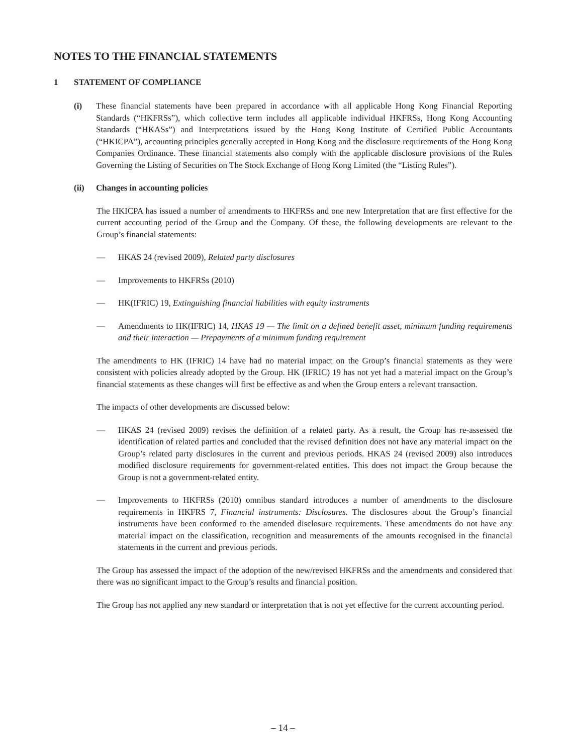NOTES TO THE FINANCIAL STATEMENTS
1 STATEMENT OF COMPLIANCE
(i) These financial statements have been prepared in accordance with all applicable Hong Kong Financial Reporting Standards (“HKFRSs”), which collective term includes all applicable individual HKFRSs, Hong Kong Accounting Standards (“HKASs”) and Interpretations issued by the Hong Kong Institute of Certified Public Accountants (“HKICPA”), accounting principles generally accepted in Hong Kong and the disclosure requirements of the Hong Kong Companies Ordinance. These financial statements also comply with the applicable disclosure provisions of the Rules Governing the Listing of Securities on The Stock Exchange of Hong Kong Limited (the “Listing Rules”).
(ii) Changes in accounting policies
The HKICPA has issued a number of amendments to HKFRSs and one new Interpretation that are first effective for the current accounting period of the Group and the Company. Of these, the following developments are relevant to the Group’s financial statements:
— HKAS 24 (revised 2009), Related party disclosures
— Improvements to HKFRSs (2010)
— HK(IFRIC) 19, Extinguishing financial liabilities with equity instruments
— Amendments to HK(IFRIC) 14, HKAS 19 — The limit on a defined benefit asset, minimum funding requirements and their interaction — Prepayments of a minimum funding requirement
The amendments to HK (IFRIC) 14 have had no material impact on the Group’s financial statements as they were consistent with policies already adopted by the Group. HK (IFRIC) 19 has not yet had a material impact on the Group’s financial statements as these changes will first be effective as and when the Group enters a relevant transaction.
The impacts of other developments are discussed below:
— HKAS 24 (revised 2009) revises the definition of a related party. As a result, the Group has re-assessed the identification of related parties and concluded that the revised definition does not have any material impact on the Group’s related party disclosures in the current and previous periods. HKAS 24 (revised 2009) also introduces modified disclosure requirements for government-related entities. This does not impact the Group because the Group is not a government-related entity.
— Improvements to HKFRSs (2010) omnibus standard introduces a number of amendments to the disclosure requirements in HKFRS 7, Financial instruments: Disclosures. The disclosures about the Group’s financial instruments have been conformed to the amended disclosure requirements. These amendments do not have any material impact on the classification, recognition and measurements of the amounts recognised in the financial statements in the current and previous periods.
The Group has assessed the impact of the adoption of the new/revised HKFRSs and the amendments and considered that there was no significant impact to the Group’s results and financial position.
The Group has not applied any new standard or interpretation that is not yet effective for the current accounting period.
– 14 –